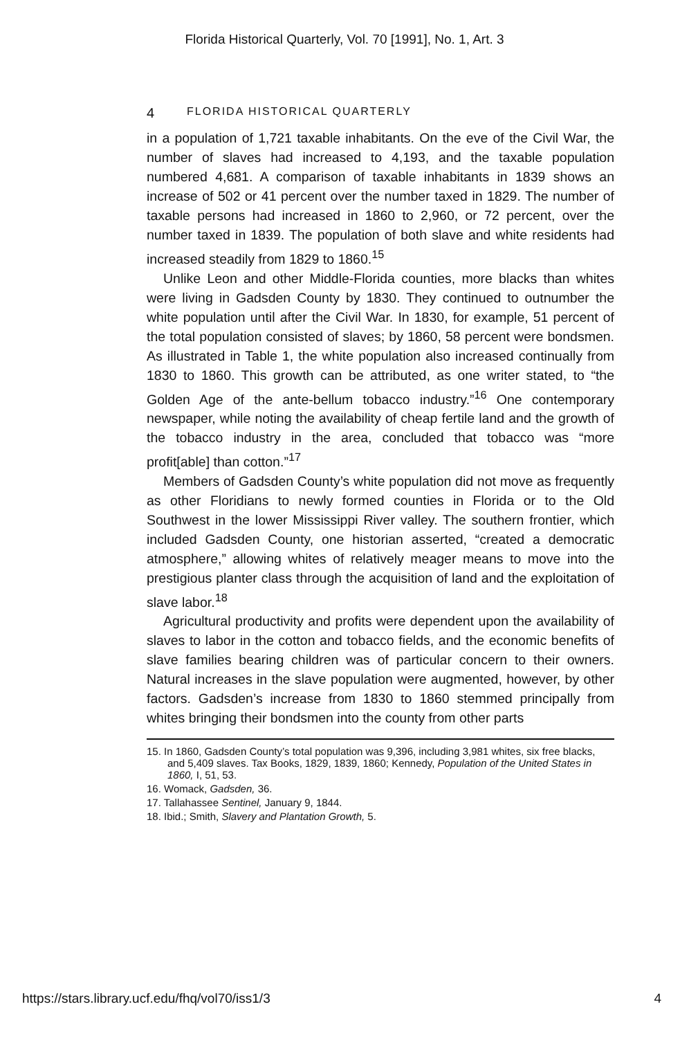Florida Historical Quarterly, Vol. 70 [1991], No. 1, Art. 3
4 FLORIDA HISTORICAL QUARTERLY
in a population of 1,721 taxable inhabitants. On the eve of the Civil War, the number of slaves had increased to 4,193, and the taxable population numbered 4,681. A comparison of taxable inhabitants in 1839 shows an increase of 502 or 41 percent over the number taxed in 1829. The number of taxable persons had increased in 1860 to 2,960, or 72 percent, over the number taxed in 1839. The population of both slave and white residents had increased steadily from 1829 to 1860.<sup>15</sup>
Unlike Leon and other Middle-Florida counties, more blacks than whites were living in Gadsden County by 1830. They continued to outnumber the white population until after the Civil War. In 1830, for example, 51 percent of the total population consisted of slaves; by 1860, 58 percent were bondsmen. As illustrated in Table 1, the white population also increased continually from 1830 to 1860. This growth can be attributed, as one writer stated, to “the Golden Age of the ante-bellum tobacco industry.”<sup>16</sup> One contemporary newspaper, while noting the availability of cheap fertile land and the growth of the tobacco industry in the area, concluded that tobacco was “more profit[able] than cotton.”<sup>17</sup>
Members of Gadsden County’s white population did not move as frequently as other Floridians to newly formed counties in Florida or to the Old Southwest in the lower Mississippi River valley. The southern frontier, which included Gadsden County, one historian asserted, “created a democratic atmosphere,” allowing whites of relatively meager means to move into the prestigious planter class through the acquisition of land and the exploitation of slave labor.<sup>18</sup>
Agricultural productivity and profits were dependent upon the availability of slaves to labor in the cotton and tobacco fields, and the economic benefits of slave families bearing children was of particular concern to their owners. Natural increases in the slave population were augmented, however, by other factors. Gadsden’s increase from 1830 to 1860 stemmed principally from whites bringing their bondsmen into the county from other parts
15. In 1860, Gadsden County’s total population was 9,396, including 3,981 whites, six free blacks, and 5,409 slaves. Tax Books, 1829, 1839, 1860; Kennedy, Population of the United States in 1860, I, 51, 53.
16. Womack, Gadsden, 36.
17. Tallahassee Sentinel, January 9, 1844.
18. Ibid.; Smith, Slavery and Plantation Growth, 5.
https://stars.library.ucf.edu/fhq/vol70/iss1/3 4